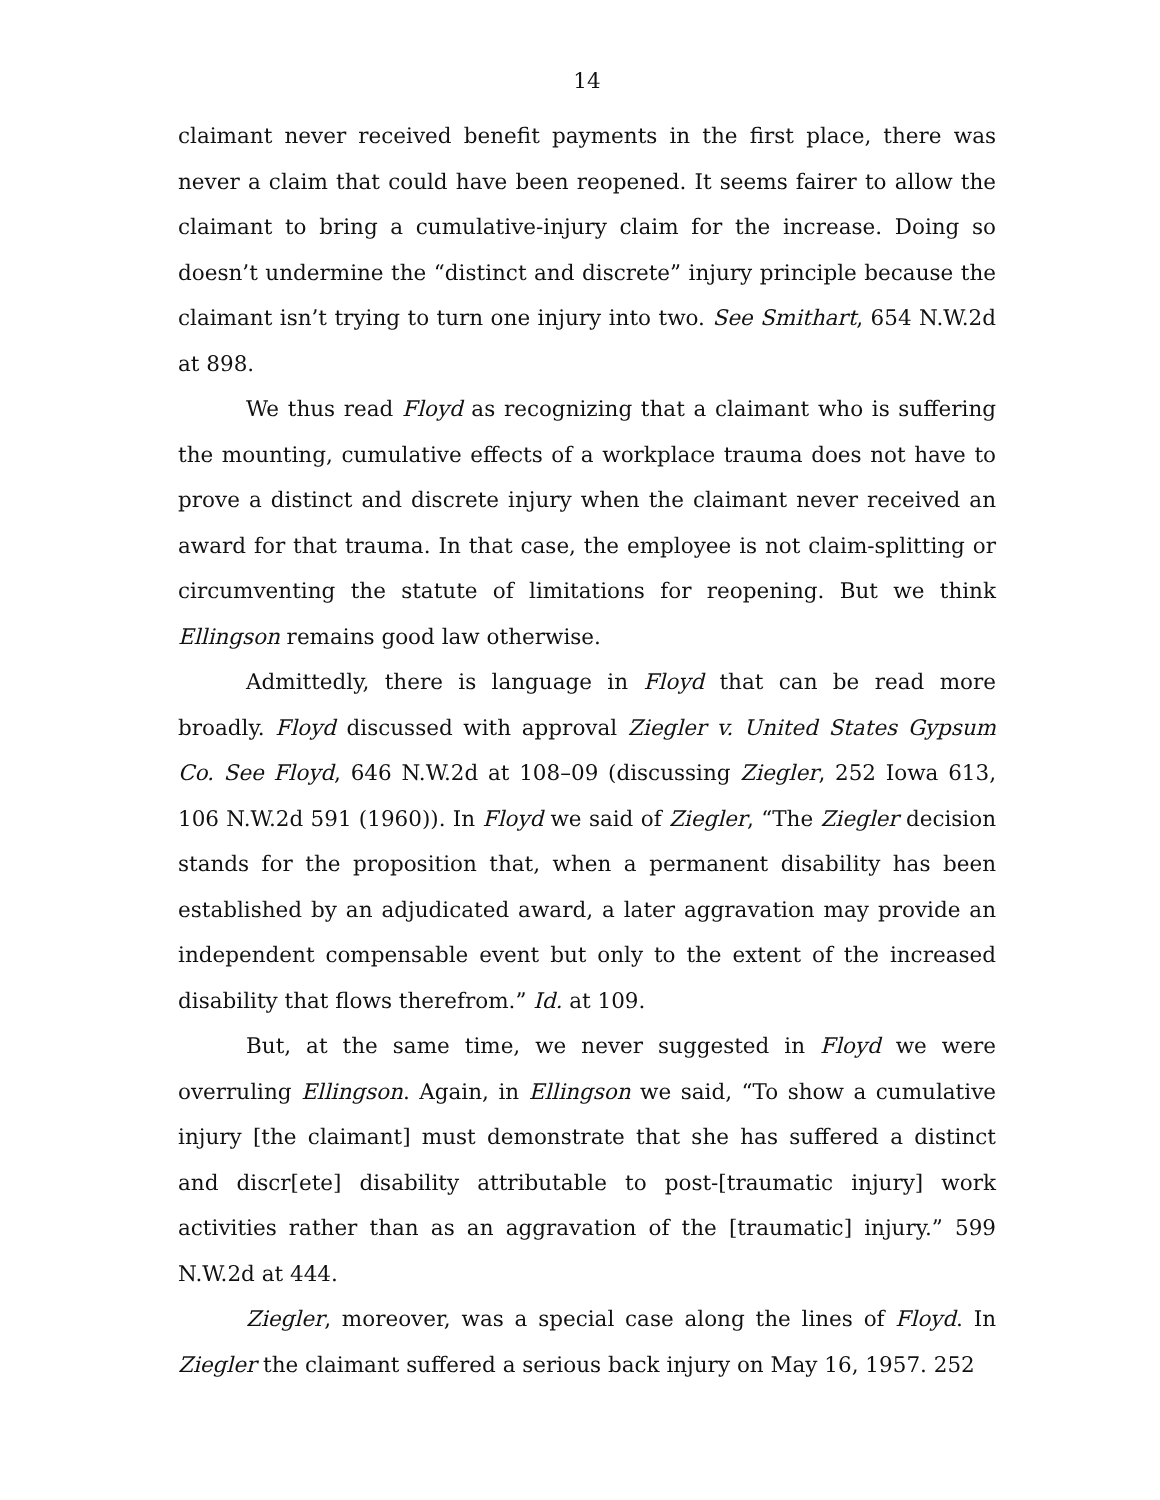14
claimant never received benefit payments in the first place, there was never a claim that could have been reopened. It seems fairer to allow the claimant to bring a cumulative-injury claim for the increase. Doing so doesn’t undermine the “distinct and discrete” injury principle because the claimant isn’t trying to turn one injury into two. See Smithart, 654 N.W.2d at 898.
We thus read Floyd as recognizing that a claimant who is suffering the mounting, cumulative effects of a workplace trauma does not have to prove a distinct and discrete injury when the claimant never received an award for that trauma. In that case, the employee is not claim-splitting or circumventing the statute of limitations for reopening. But we think Ellingson remains good law otherwise.
Admittedly, there is language in Floyd that can be read more broadly. Floyd discussed with approval Ziegler v. United States Gypsum Co. See Floyd, 646 N.W.2d at 108–09 (discussing Ziegler, 252 Iowa 613, 106 N.W.2d 591 (1960)). In Floyd we said of Ziegler, “The Ziegler decision stands for the proposition that, when a permanent disability has been established by an adjudicated award, a later aggravation may provide an independent compensable event but only to the extent of the increased disability that flows therefrom.” Id. at 109.
But, at the same time, we never suggested in Floyd we were overruling Ellingson. Again, in Ellingson we said, “To show a cumulative injury [the claimant] must demonstrate that she has suffered a distinct and discr[ete] disability attributable to post-[traumatic injury] work activities rather than as an aggravation of the [traumatic] injury.” 599 N.W.2d at 444.
Ziegler, moreover, was a special case along the lines of Floyd. In Ziegler the claimant suffered a serious back injury on May 16, 1957. 252